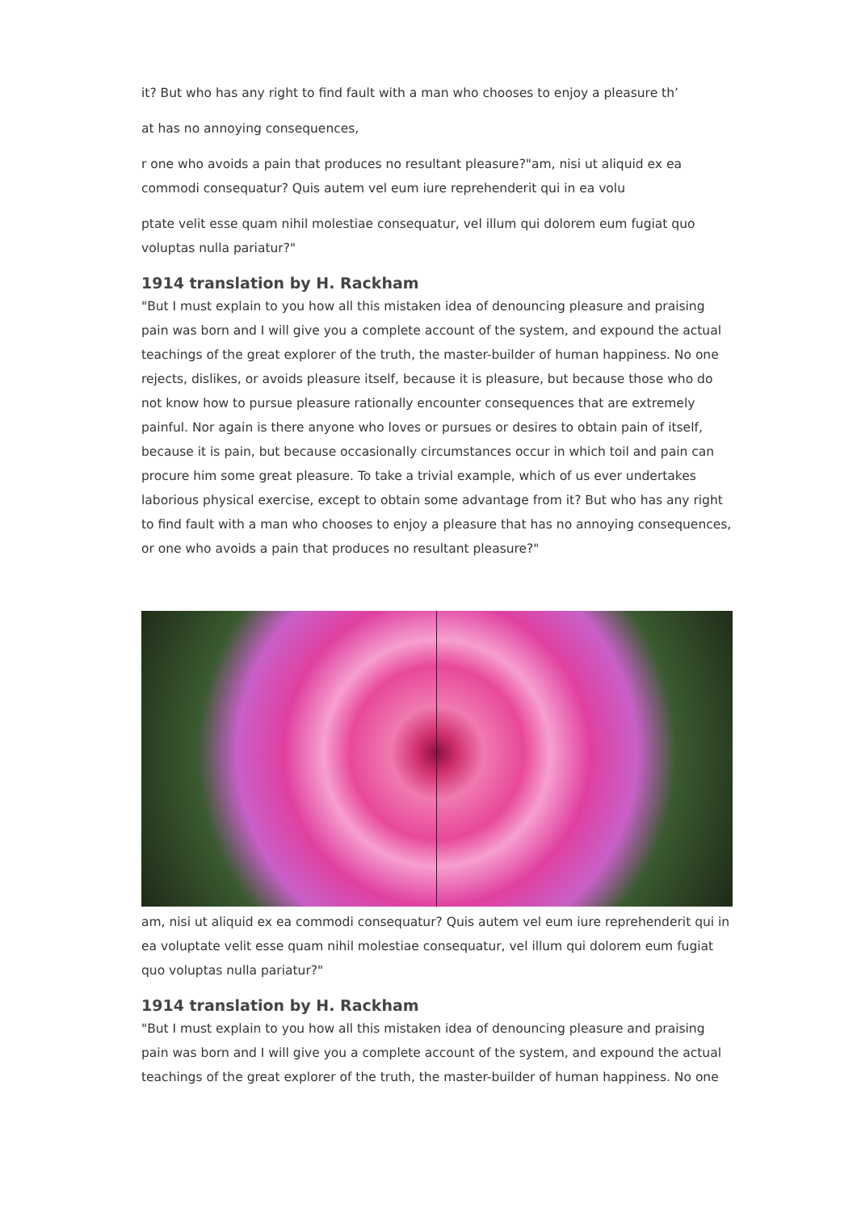it? But who has any right to find fault with a man who chooses to enjoy a pleasure th’
at has no annoying consequences,
r one who avoids a pain that produces no resultant pleasure?"am, nisi ut aliquid ex ea commodi consequatur? Quis autem vel eum iure reprehenderit qui in ea volu
ptate velit esse quam nihil molestiae consequatur, vel illum qui dolorem eum fugiat quo voluptas nulla pariatur?"
1914 translation by H. Rackham
"But I must explain to you how all this mistaken idea of denouncing pleasure and praising pain was born and I will give you a complete account of the system, and expound the actual teachings of the great explorer of the truth, the master-builder of human happiness. No one rejects, dislikes, or avoids pleasure itself, because it is pleasure, but because those who do not know how to pursue pleasure rationally encounter consequences that are extremely painful. Nor again is there anyone who loves or pursues or desires to obtain pain of itself, because it is pain, but because occasionally circumstances occur in which toil and pain can procure him some great pleasure. To take a trivial example, which of us ever undertakes laborious physical exercise, except to obtain some advantage from it? But who has any right to find fault with a man who chooses to enjoy a pleasure that has no annoying consequences, or one who avoids a pain that produces no resultant pleasure?"
am, nisi ut aliquid ex ea commodi consequatur? Quis autem vel eum iure reprehenderit qui in ea voluptate velit esse quam nihil molestiae consequatur, vel illum qui dolorem eum fugiat quo voluptas nulla pariatur?"
1914 translation by H. Rackham
"But I must explain to you how all this mistaken idea of denouncing pleasure and praising pain was born and I will give you a complete account of the system, and expound the actual teachings of the great explorer of the truth, the master-builder of human happiness. No one